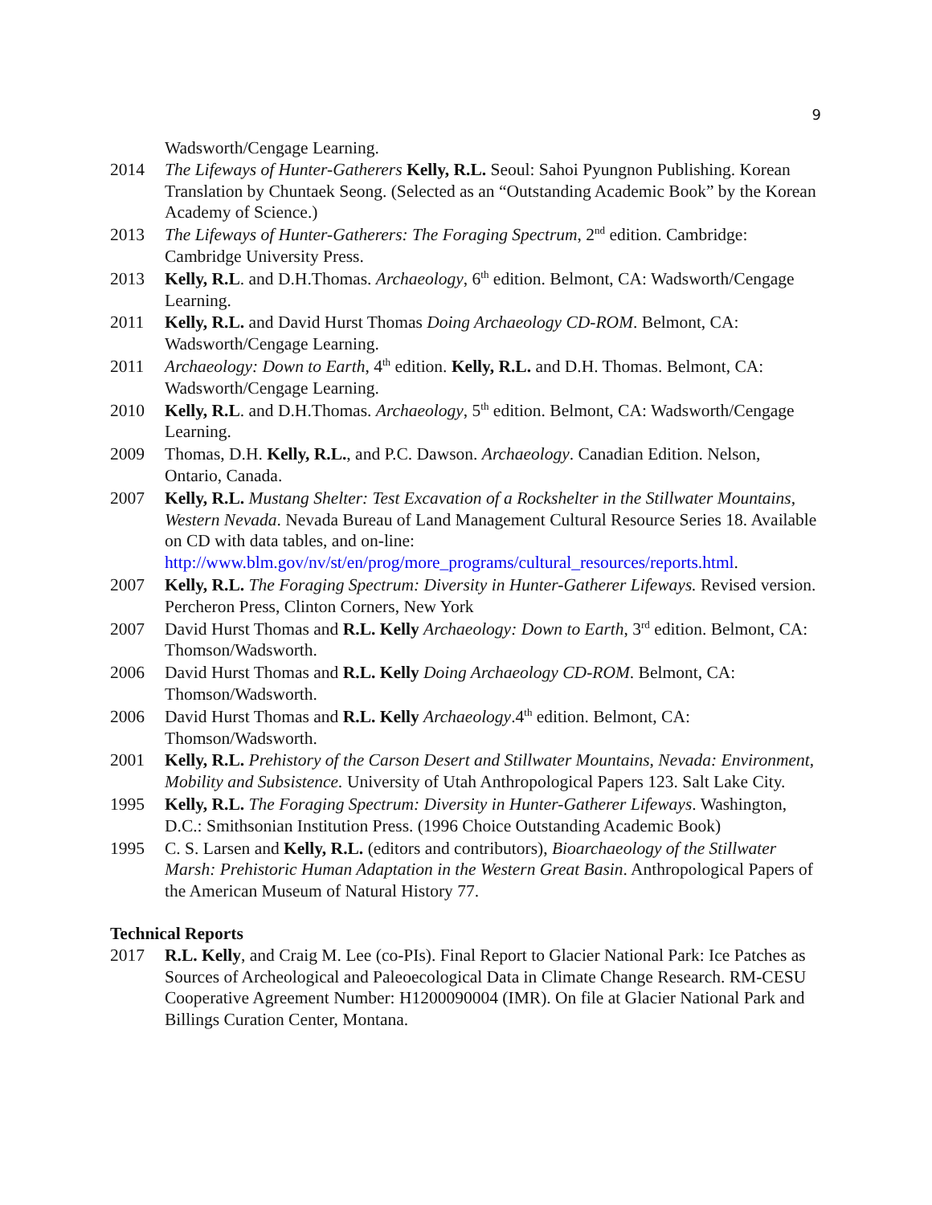9
Wadsworth/Cengage Learning.
2014 The Lifeways of Hunter-Gatherers Kelly, R.L. Seoul: Sahoi Pyungnon Publishing. Korean Translation by Chuntaek Seong. (Selected as an “Outstanding Academic Book” by the Korean Academy of Science.)
2013 The Lifeways of Hunter-Gatherers: The Foraging Spectrum, 2<sup>nd</sup> edition. Cambridge: Cambridge University Press.
2013 Kelly, R.L. and D.H.Thomas. Archaeology, 6<sup>th</sup> edition. Belmont, CA: Wadsworth/Cengage Learning.
2011 Kelly, R.L. and David Hurst Thomas Doing Archaeology CD-ROM. Belmont, CA: Wadsworth/Cengage Learning.
2011 Archaeology: Down to Earth, 4<sup>th</sup> edition. Kelly, R.L. and D.H. Thomas. Belmont, CA: Wadsworth/Cengage Learning.
2010 Kelly, R.L. and D.H.Thomas. Archaeology, 5<sup>th</sup> edition. Belmont, CA: Wadsworth/Cengage Learning.
2009 Thomas, D.H. Kelly, R.L., and P.C. Dawson. Archaeology. Canadian Edition. Nelson, Ontario, Canada.
2007 Kelly, R.L. Mustang Shelter: Test Excavation of a Rockshelter in the Stillwater Mountains, Western Nevada. Nevada Bureau of Land Management Cultural Resource Series 18. Available on CD with data tables, and on-line: http://www.blm.gov/nv/st/en/prog/more_programs/cultural_resources/reports.html.
2007 Kelly, R.L. The Foraging Spectrum: Diversity in Hunter-Gatherer Lifeways. Revised version. Percheron Press, Clinton Corners, New York
2007 David Hurst Thomas and R.L. Kelly Archaeology: Down to Earth, 3<sup>rd</sup> edition. Belmont, CA: Thomson/Wadsworth.
2006 David Hurst Thomas and R.L. Kelly Doing Archaeology CD-ROM. Belmont, CA: Thomson/Wadsworth.
2006 David Hurst Thomas and R.L. Kelly Archaeology.4<sup>th</sup> edition. Belmont, CA: Thomson/Wadsworth.
2001 Kelly, R.L. Prehistory of the Carson Desert and Stillwater Mountains, Nevada: Environment, Mobility and Subsistence. University of Utah Anthropological Papers 123. Salt Lake City.
1995 Kelly, R.L. The Foraging Spectrum: Diversity in Hunter-Gatherer Lifeways. Washington, D.C.: Smithsonian Institution Press. (1996 Choice Outstanding Academic Book)
1995 C. S. Larsen and Kelly, R.L. (editors and contributors), Bioarchaeology of the Stillwater Marsh: Prehistoric Human Adaptation in the Western Great Basin. Anthropological Papers of the American Museum of Natural History 77.
Technical Reports
2017 R.L. Kelly, and Craig M. Lee (co-PIs). Final Report to Glacier National Park: Ice Patches as Sources of Archeological and Paleoecological Data in Climate Change Research. RM-CESU Cooperative Agreement Number: H1200090004 (IMR). On file at Glacier National Park and Billings Curation Center, Montana.